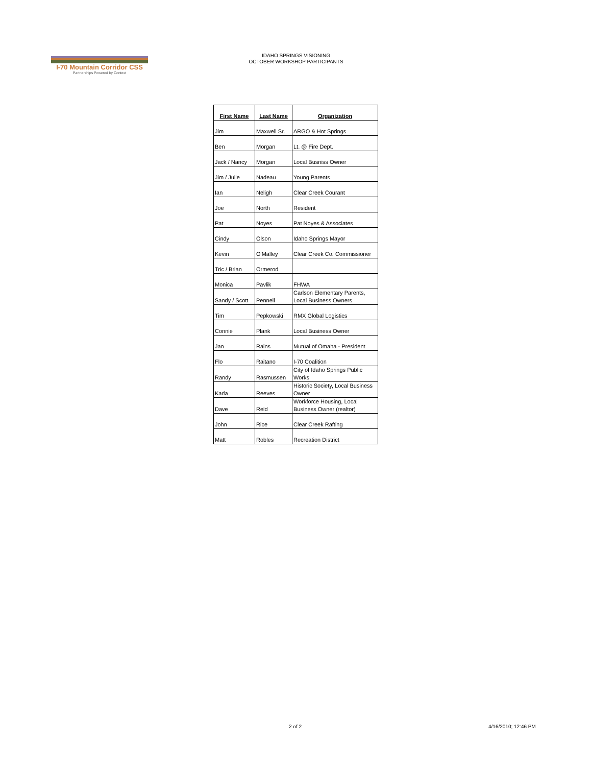I-70 Mountain Corridor CSS
Partnerships Powered by Context
IDAHO SPRINGS VISIONING
OCTOBER WORKSHOP PARTICIPANTS
| First Name | Last Name | Organization |
| --- | --- | --- |
| Jim | Maxwell Sr. | ARGO & Hot Springs |
| Ben | Morgan | Lt. @ Fire Dept. |
| Jack / Nancy | Morgan | Local Busniss Owner |
| Jim / Julie | Nadeau | Young Parents |
| Ian | Neligh | Clear Creek Courant |
| Joe | North | Resident |
| Pat | Noyes | Pat Noyes & Associates |
| Cindy | Olson | Idaho Springs Mayor |
| Kevin | O'Malley | Clear Creek Co. Commissioner |
| Tric / Brian | Ormerod | |
| Monica | Pavlik | FHWA |
| Sandy / Scott | Pennell | Carlson Elementary Parents, Local Business Owners |
| Tim | Pepkowski | RMX Global Logistics |
| Connie | Plank | Local Business Owner |
| Jan | Rains | Mutual of Omaha - President |
| Flo | Raitano | I-70 Coalition |
| Randy | Rasmussen | City of Idaho Springs Public Works |
| Karla | Reeves | Historic Society, Local Business Owner |
| Dave | Reid | Workforce Housing, Local Business Owner (realtor) |
| John | Rice | Clear Creek Rafting |
| Matt | Robles | Recreation District |
2 of 2 4/16/2010; 12:46 PM